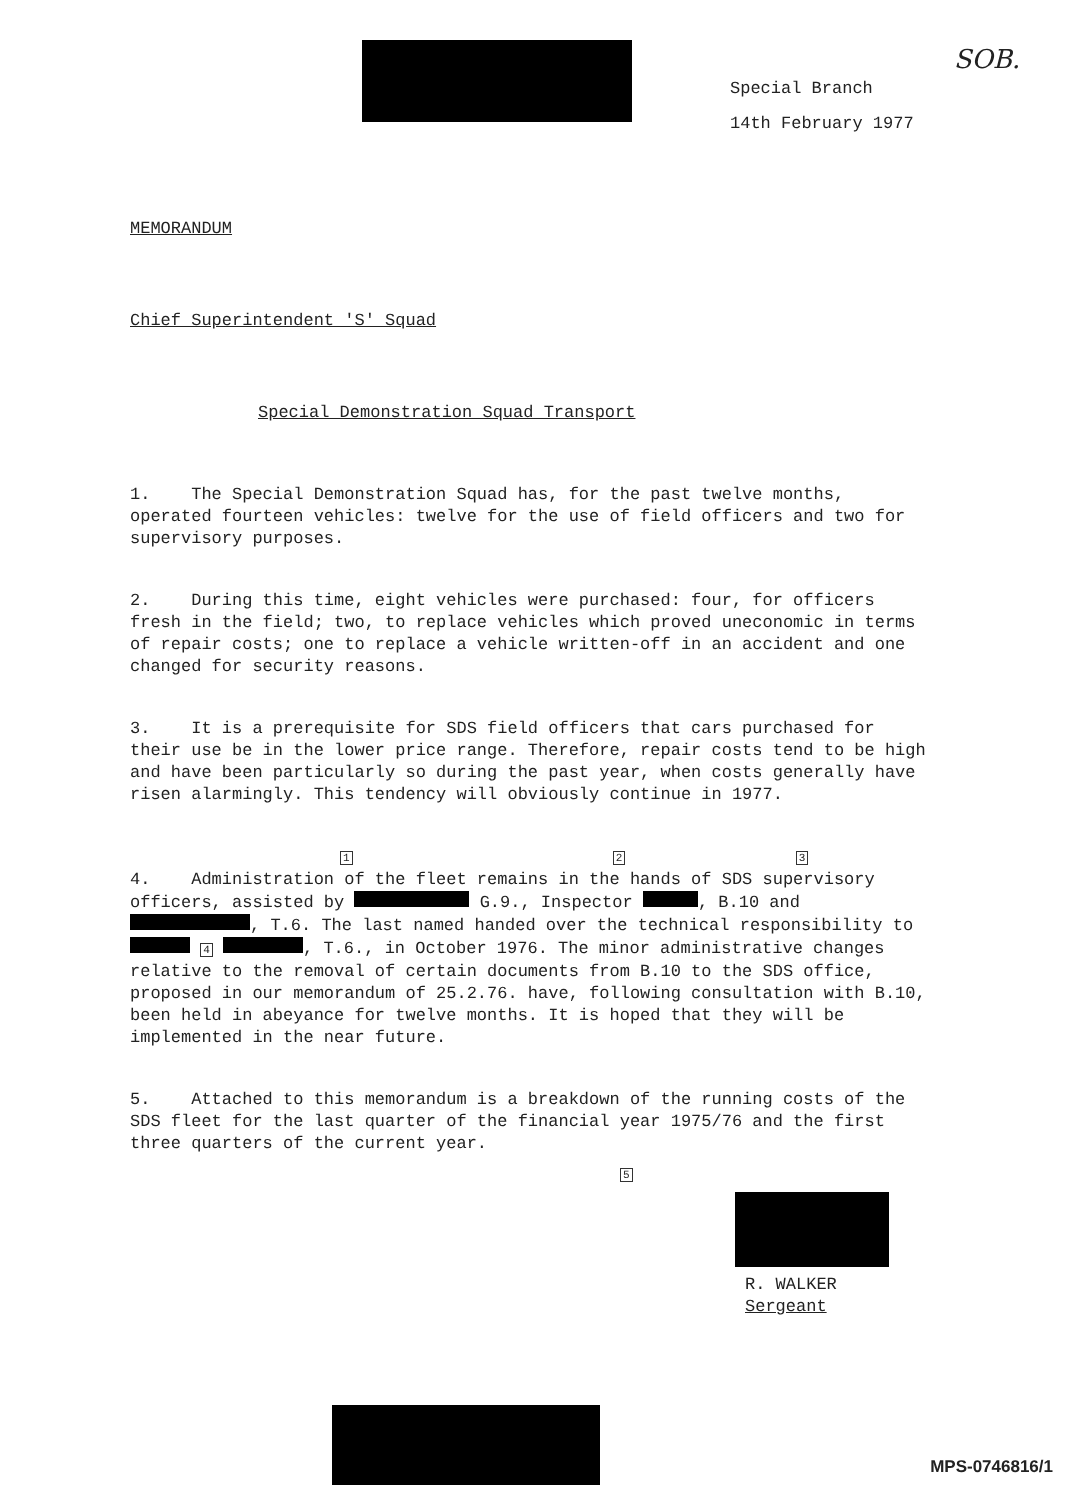Special Branch
14th February 1977
SOB.
MEMORANDUM
Chief Superintendent 'S' Squad
Special Demonstration Squad Transport
1. The Special Demonstration Squad has, for the past twelve months, operated fourteen vehicles: twelve for the use of field officers and two for supervisory purposes.
2. During this time, eight vehicles were purchased: four, for officers fresh in the field; two, to replace vehicles which proved uneconomic in terms of repair costs; one to replace a vehicle written-off in an accident and one changed for security reasons.
3. It is a prerequisite for SDS field officers that cars purchased for their use be in the lower price range. Therefore, repair costs tend to be high and have been particularly so during the past year, when costs generally have risen alarmingly. This tendency will obviously continue in 1977.
1 2 3
4. Administration of the fleet remains in the hands of SDS supervisory officers, assisted by G.9., Inspector , B.10 and , T.6. The last named handed over the technical responsibility to 4 , T.6., in October 1976. The minor administrative changes relative to the removal of certain documents from B.10 to the SDS office, proposed in our memorandum of 25.2.76. have, following consultation with B.10, been held in abeyance for twelve months. It is hoped that they will be implemented in the near future.
5. Attached to this memorandum is a breakdown of the running costs of the SDS fleet for the last quarter of the financial year 1975/76 and the first three quarters of the current year.
5
R. WALKER
Sergeant
MPS-0746816/1